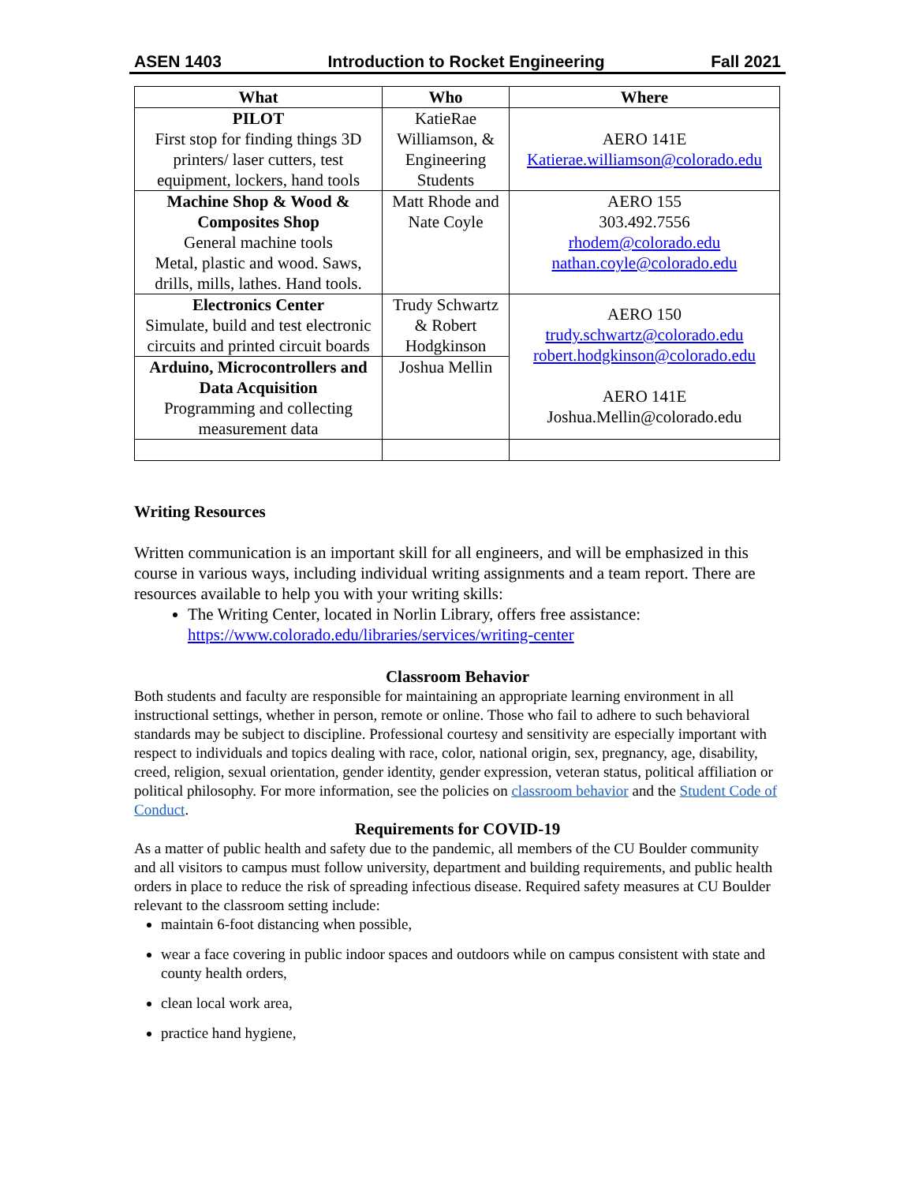ASEN 1403 Introduction to Rocket Engineering Fall 2021
| What | Who | Where |
| --- | --- | --- |
| PILOT First stop for finding things 3D printers/ laser cutters, test equipment, lockers, hand tools | KatieRae Williamson, & Engineering Students | AERO 141E Katierae.williamson@colorado.edu |
| Machine Shop & Wood & Composites Shop General machine tools Metal, plastic and wood. Saws, drills, mills, lathes. Hand tools. | Matt Rhode and Nate Coyle | AERO 155 303.492.7556 rhodem@colorado.edu nathan.coyle@colorado.edu |
| Electronics Center Simulate, build and test electronic circuits and printed circuit boards | Trudy Schwartz & Robert Hodgkinson | AERO 150 trudy.schwartz@colorado.edu robert.hodgkinson@colorado.edu AERO 141E Joshua.Mellin@colorado.edu |
| Arduino, Microcontrollers and Data Acquisition Programming and collecting measurement data | Joshua Mellin | |
Writing Resources
Written communication is an important skill for all engineers, and will be emphasized in this course in various ways, including individual writing assignments and a team report. There are resources available to help you with your writing skills:
The Writing Center, located in Norlin Library, offers free assistance: https://www.colorado.edu/libraries/services/writing-center
Classroom Behavior
Both students and faculty are responsible for maintaining an appropriate learning environment in all instructional settings, whether in person, remote or online. Those who fail to adhere to such behavioral standards may be subject to discipline. Professional courtesy and sensitivity are especially important with respect to individuals and topics dealing with race, color, national origin, sex, pregnancy, age, disability, creed, religion, sexual orientation, gender identity, gender expression, veteran status, political affiliation or political philosophy. For more information, see the policies on classroom behavior and the Student Code of Conduct.
Requirements for COVID-19
As a matter of public health and safety due to the pandemic, all members of the CU Boulder community and all visitors to campus must follow university, department and building requirements, and public health orders in place to reduce the risk of spreading infectious disease. Required safety measures at CU Boulder relevant to the classroom setting include:
maintain 6-foot distancing when possible,
wear a face covering in public indoor spaces and outdoors while on campus consistent with state and county health orders,
clean local work area,
practice hand hygiene,